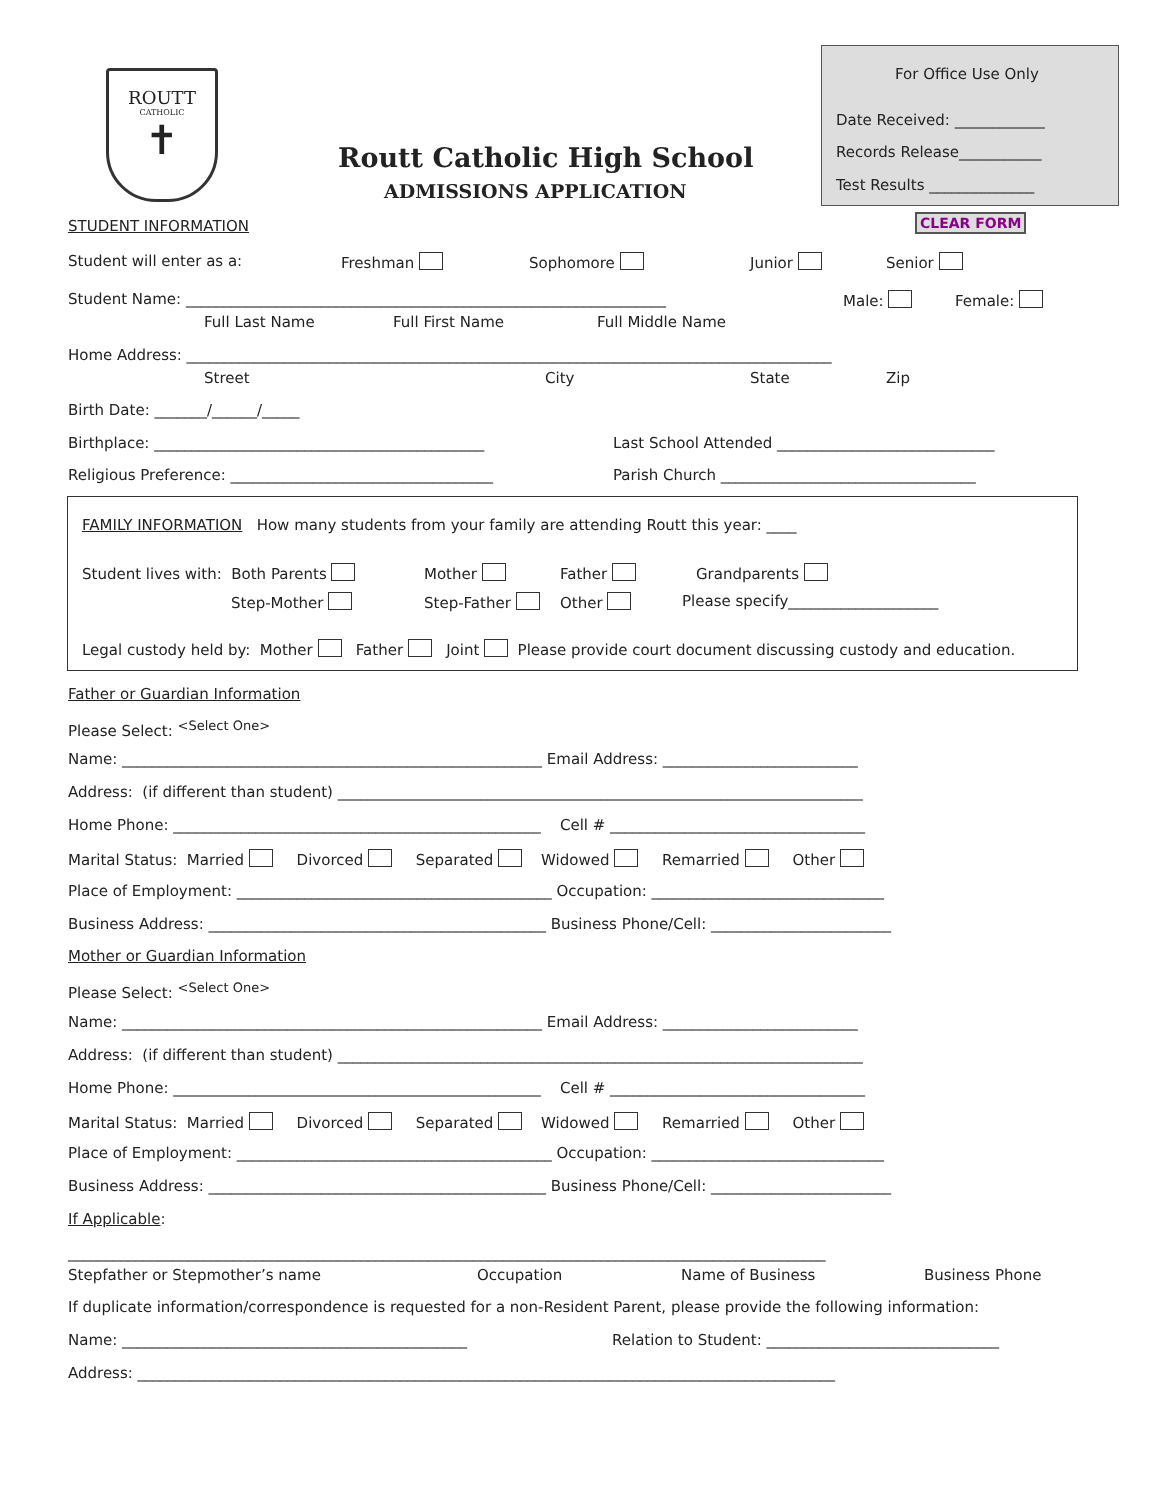ROUTT
CATHOLIC
✝
Routt Catholic High School
ADMISSIONS APPLICATION
For Office Use Only
Date Received: ____________
Records Release___________
Test Results ______________
CLEAR FORM
STUDENT INFORMATION
Student will enter as a:
Freshman
Sophomore
Junior
Senior
Student Name: ________________________________________________________________
Male:
Female:
Full Last Name
Full First Name
Full Middle Name
Home Address: ______________________________________________________________________________________
Street
City
State
Zip
Birth Date: _______/______/_____
Birthplace: ____________________________________________
Last School Attended _____________________________
Religious Preference: ___________________________________
Parish Church __________________________________
FAMILY INFORMATION How many students from your family are attending Routt this year: ____
Student lives with: Both Parents
Mother
Father
Grandparents
Step-Mother
Step-Father
Other
Please specify____________________
Legal custody held by: Mother Father Joint Please provide court document discussing custody and education.
Father or Guardian Information
Please Select: <Select One>
Name: ________________________________________________________ Email Address: __________________________
Address: (if different than student) ______________________________________________________________________
Home Phone: _________________________________________________ Cell # __________________________________
Marital Status: Married Divorced Separated Widowed Remarried Other
Place of Employment: __________________________________________ Occupation: _______________________________
Business Address: _____________________________________________ Business Phone/Cell: ________________________
Mother or Guardian Information
Please Select: <Select One>
Name: ________________________________________________________ Email Address: __________________________
Address: (if different than student) ______________________________________________________________________
Home Phone: _________________________________________________ Cell # __________________________________
Marital Status: Married Divorced Separated Widowed Remarried Other
Place of Employment: __________________________________________ Occupation: _______________________________
Business Address: _____________________________________________ Business Phone/Cell: ________________________
If Applicable:
_____________________________________________________________________________________________________
Stepfather or Stepmother’s name
Occupation
Name of Business
Business Phone
If duplicate information/correspondence is requested for a non-Resident Parent, please provide the following information:
Name: ______________________________________________
Relation to Student: _______________________________
Address: _____________________________________________________________________________________________